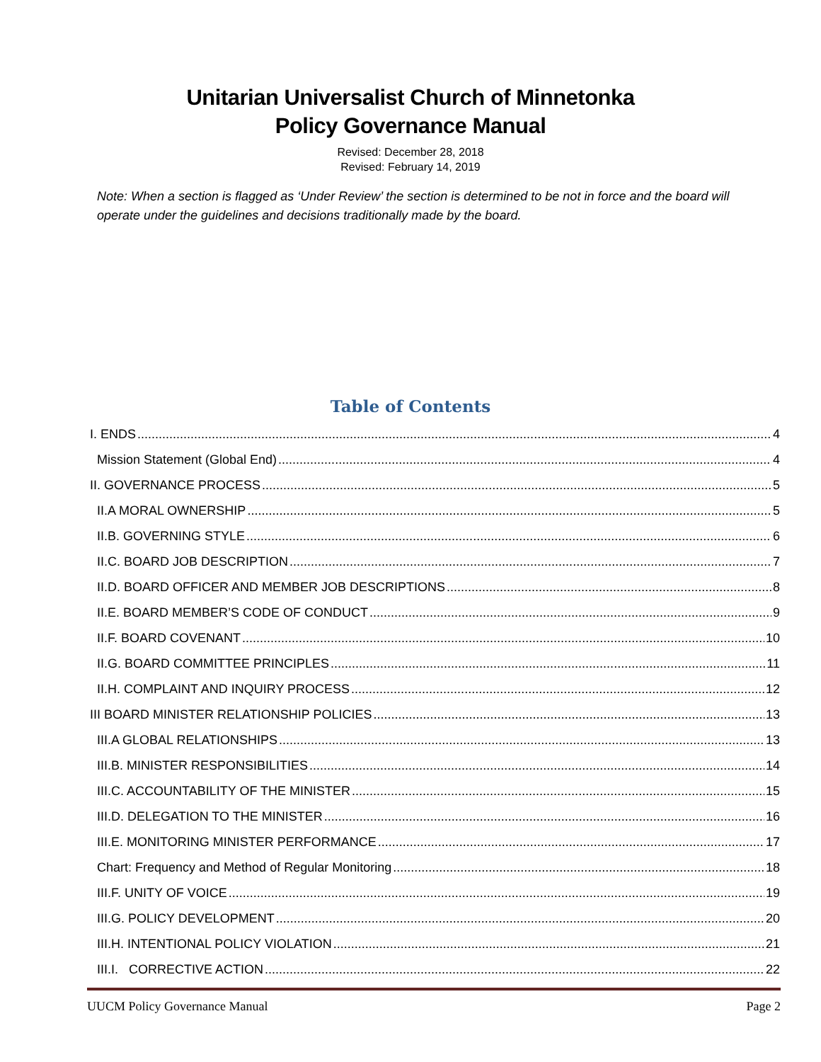Unitarian Universalist Church of Minnetonka
Policy Governance Manual
Revised: December 28, 2018
Revised: February 14, 2019
Note: When a section is flagged as ‘Under Review’ the section is determined to be not in force and the board will operate under the guidelines and decisions traditionally made by the board.
Table of Contents
I. ENDS 4
Mission Statement (Global End) 4
II. GOVERNANCE PROCESS 5
II.A MORAL OWNERSHIP 5
II.B. GOVERNING STYLE 6
II.C. BOARD JOB DESCRIPTION 7
II.D. BOARD OFFICER AND MEMBER JOB DESCRIPTIONS 8
II.E. BOARD MEMBER’S CODE OF CONDUCT 9
II.F. BOARD COVENANT 10
II.G. BOARD COMMITTEE PRINCIPLES 11
II.H. COMPLAINT AND INQUIRY PROCESS 12
III BOARD MINISTER RELATIONSHIP POLICIES 13
III.A GLOBAL RELATIONSHIPS 13
III.B. MINISTER RESPONSIBILITIES 14
III.C. ACCOUNTABILITY OF THE MINISTER 15
III.D. DELEGATION TO THE MINISTER 16
III.E. MONITORING MINISTER PERFORMANCE 17
Chart: Frequency and Method of Regular Monitoring 18
III.F. UNITY OF VOICE 19
III.G. POLICY DEVELOPMENT 20
III.H. INTENTIONAL POLICY VIOLATION 21
III.I. CORRECTIVE ACTION 22
UUCM Policy Governance Manual Page 2